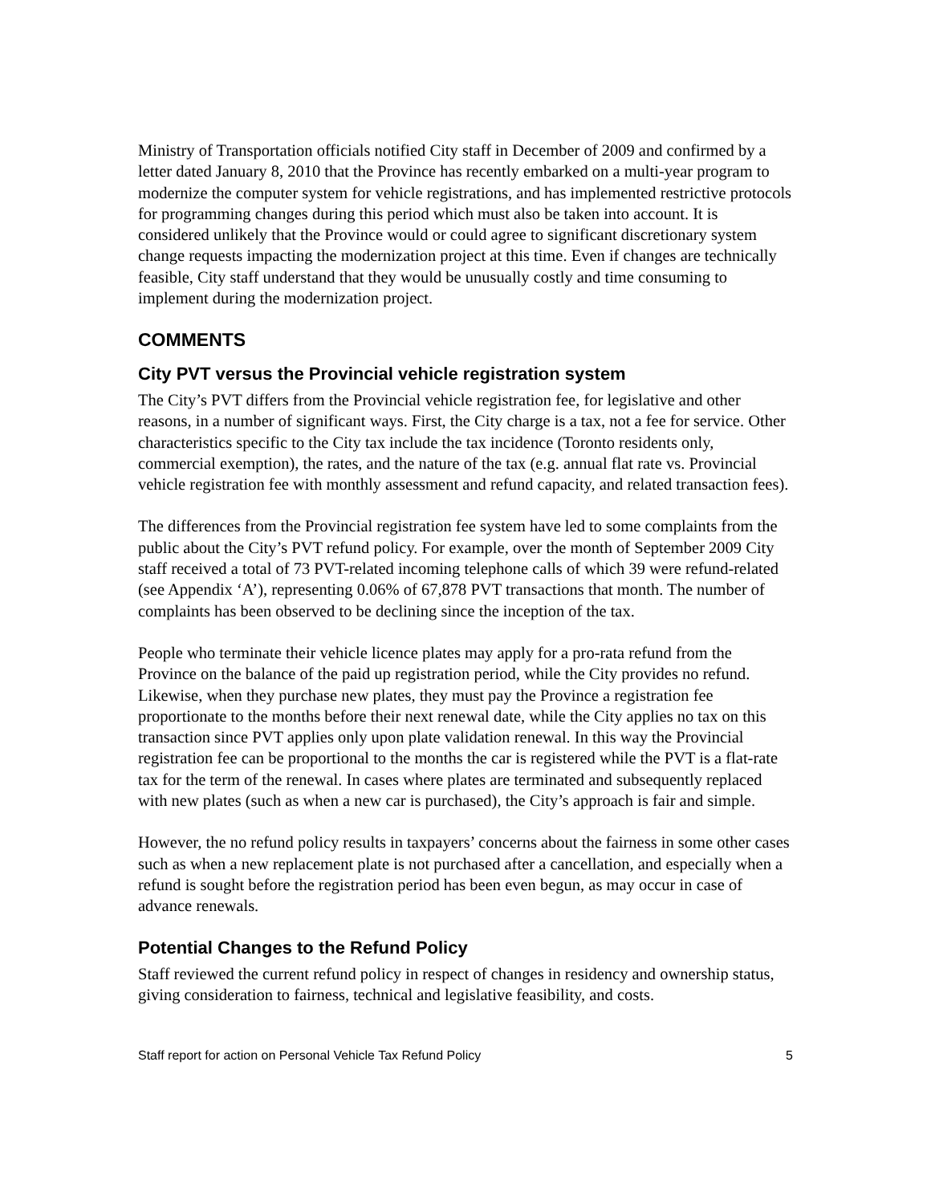Ministry of Transportation officials notified City staff in December of 2009 and confirmed by a letter dated January 8, 2010 that the Province has recently embarked on a multi-year program to modernize the computer system for vehicle registrations, and has implemented restrictive protocols for programming changes during this period which must also be taken into account. It is considered unlikely that the Province would or could agree to significant discretionary system change requests impacting the modernization project at this time. Even if changes are technically feasible, City staff understand that they would be unusually costly and time consuming to implement during the modernization project.
COMMENTS
City PVT versus the Provincial vehicle registration system
The City’s PVT differs from the Provincial vehicle registration fee, for legislative and other reasons, in a number of significant ways. First, the City charge is a tax, not a fee for service. Other characteristics specific to the City tax include the tax incidence (Toronto residents only, commercial exemption), the rates, and the nature of the tax (e.g. annual flat rate vs. Provincial vehicle registration fee with monthly assessment and refund capacity, and related transaction fees).
The differences from the Provincial registration fee system have led to some complaints from the public about the City’s PVT refund policy. For example, over the month of September 2009 City staff received a total of 73 PVT-related incoming telephone calls of which 39 were refund-related (see Appendix ‘A’), representing 0.06% of 67,878 PVT transactions that month. The number of complaints has been observed to be declining since the inception of the tax.
People who terminate their vehicle licence plates may apply for a pro-rata refund from the Province on the balance of the paid up registration period, while the City provides no refund. Likewise, when they purchase new plates, they must pay the Province a registration fee proportionate to the months before their next renewal date, while the City applies no tax on this transaction since PVT applies only upon plate validation renewal. In this way the Provincial registration fee can be proportional to the months the car is registered while the PVT is a flat-rate tax for the term of the renewal. In cases where plates are terminated and subsequently replaced with new plates (such as when a new car is purchased), the City’s approach is fair and simple.
However, the no refund policy results in taxpayers’ concerns about the fairness in some other cases such as when a new replacement plate is not purchased after a cancellation, and especially when a refund is sought before the registration period has been even begun, as may occur in case of advance renewals.
Potential Changes to the Refund Policy
Staff reviewed the current refund policy in respect of changes in residency and ownership status, giving consideration to fairness, technical and legislative feasibility, and costs.
Staff report for action on Personal Vehicle Tax Refund Policy 5